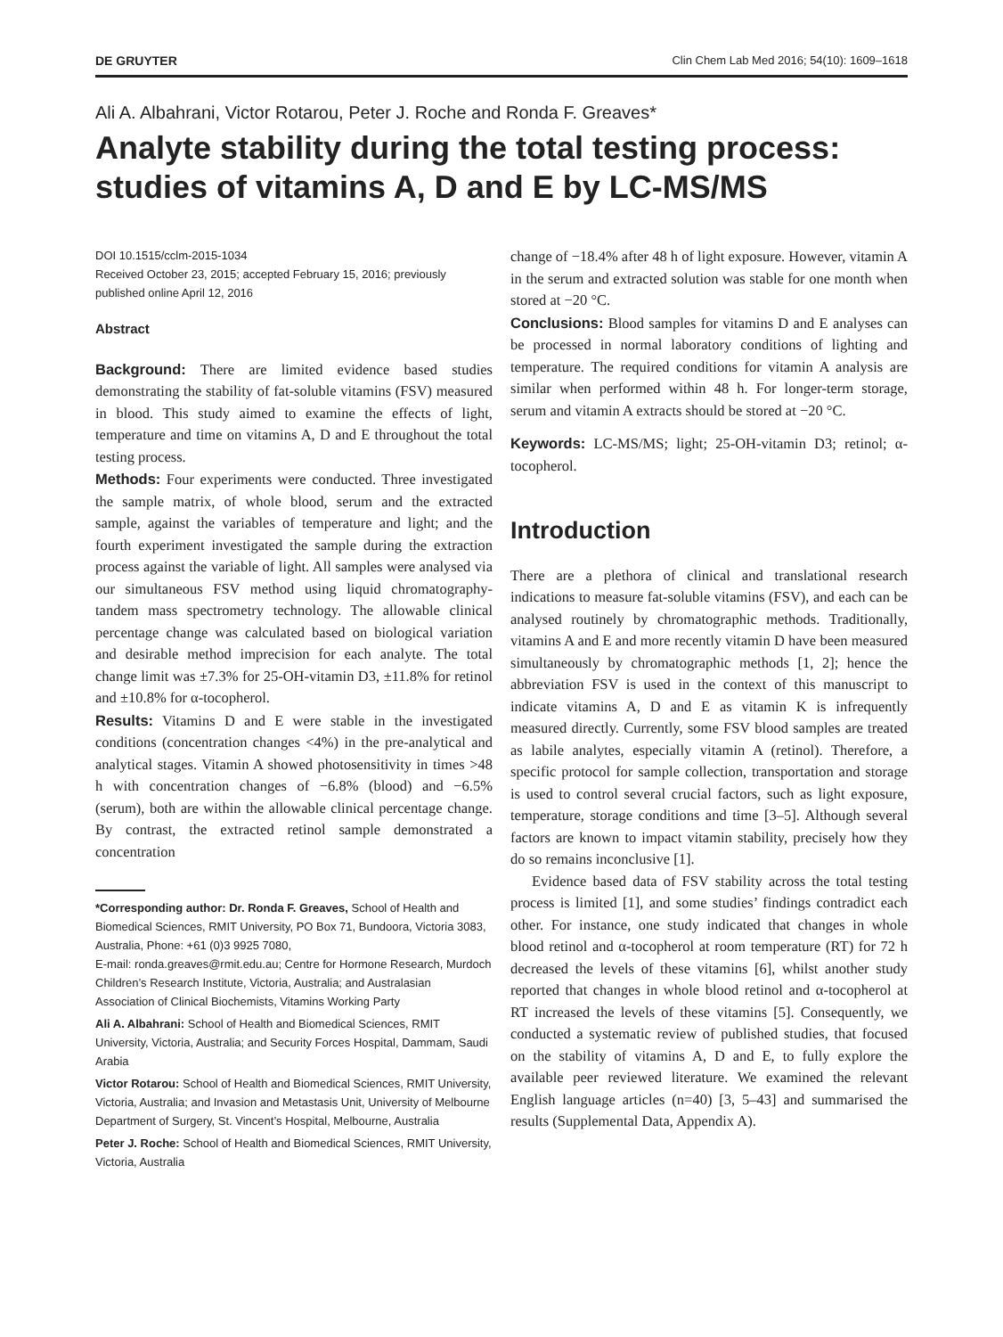DE GRUYTER Clin Chem Lab Med 2016; 54(10): 1609–1618
Ali A. Albahrani, Victor Rotarou, Peter J. Roche and Ronda F. Greaves*
Analyte stability during the total testing process: studies of vitamins A, D and E by LC-MS/MS
DOI 10.1515/cclm-2015-1034
Received October 23, 2015; accepted February 15, 2016; previously published online April 12, 2016
Abstract
Background: There are limited evidence based studies demonstrating the stability of fat-soluble vitamins (FSV) measured in blood. This study aimed to examine the effects of light, temperature and time on vitamins A, D and E throughout the total testing process.
Methods: Four experiments were conducted. Three investigated the sample matrix, of whole blood, serum and the extracted sample, against the variables of temperature and light; and the fourth experiment investigated the sample during the extraction process against the variable of light. All samples were analysed via our simultaneous FSV method using liquid chromatography-tandem mass spectrometry technology. The allowable clinical percentage change was calculated based on biological variation and desirable method imprecision for each analyte. The total change limit was ±7.3% for 25-OH-vitamin D3, ±11.8% for retinol and ±10.8% for α-tocopherol.
Results: Vitamins D and E were stable in the investigated conditions (concentration changes <4%) in the pre-analytical and analytical stages. Vitamin A showed photosensitivity in times >48 h with concentration changes of −6.8% (blood) and −6.5% (serum), both are within the allowable clinical percentage change. By contrast, the extracted retinol sample demonstrated a concentration
*Corresponding author: Dr. Ronda F. Greaves, School of Health and Biomedical Sciences, RMIT University, PO Box 71, Bundoora, Victoria 3083, Australia, Phone: +61 (0)3 9925 7080,
E-mail: ronda.greaves@rmit.edu.au; Centre for Hormone Research, Murdoch Children’s Research Institute, Victoria, Australia; and Australasian Association of Clinical Biochemists, Vitamins Working Party
Ali A. Albahrani: School of Health and Biomedical Sciences, RMIT University, Victoria, Australia; and Security Forces Hospital, Dammam, Saudi Arabia
Victor Rotarou: School of Health and Biomedical Sciences, RMIT University, Victoria, Australia; and Invasion and Metastasis Unit, University of Melbourne Department of Surgery, St. Vincent’s Hospital, Melbourne, Australia
Peter J. Roche: School of Health and Biomedical Sciences, RMIT University, Victoria, Australia
change of −18.4% after 48 h of light exposure. However, vitamin A in the serum and extracted solution was stable for one month when stored at −20 °C.
Conclusions: Blood samples for vitamins D and E analyses can be processed in normal laboratory conditions of lighting and temperature. The required conditions for vitamin A analysis are similar when performed within 48 h. For longer-term storage, serum and vitamin A extracts should be stored at −20 °C.
Keywords: LC-MS/MS; light; 25-OH-vitamin D3; retinol; α-tocopherol.
Introduction
There are a plethora of clinical and translational research indications to measure fat-soluble vitamins (FSV), and each can be analysed routinely by chromatographic methods. Traditionally, vitamins A and E and more recently vitamin D have been measured simultaneously by chromatographic methods [1, 2]; hence the abbreviation FSV is used in the context of this manuscript to indicate vitamins A, D and E as vitamin K is infrequently measured directly. Currently, some FSV blood samples are treated as labile analytes, especially vitamin A (retinol). Therefore, a specific protocol for sample collection, transportation and storage is used to control several crucial factors, such as light exposure, temperature, storage conditions and time [3–5]. Although several factors are known to impact vitamin stability, precisely how they do so remains inconclusive [1].
Evidence based data of FSV stability across the total testing process is limited [1], and some studies’ findings contradict each other. For instance, one study indicated that changes in whole blood retinol and α-tocopherol at room temperature (RT) for 72 h decreased the levels of these vitamins [6], whilst another study reported that changes in whole blood retinol and α-tocopherol at RT increased the levels of these vitamins [5]. Consequently, we conducted a systematic review of published studies, that focused on the stability of vitamins A, D and E, to fully explore the available peer reviewed literature. We examined the relevant English language articles (n=40) [3, 5–43] and summarised the results (Supplemental Data, Appendix A).